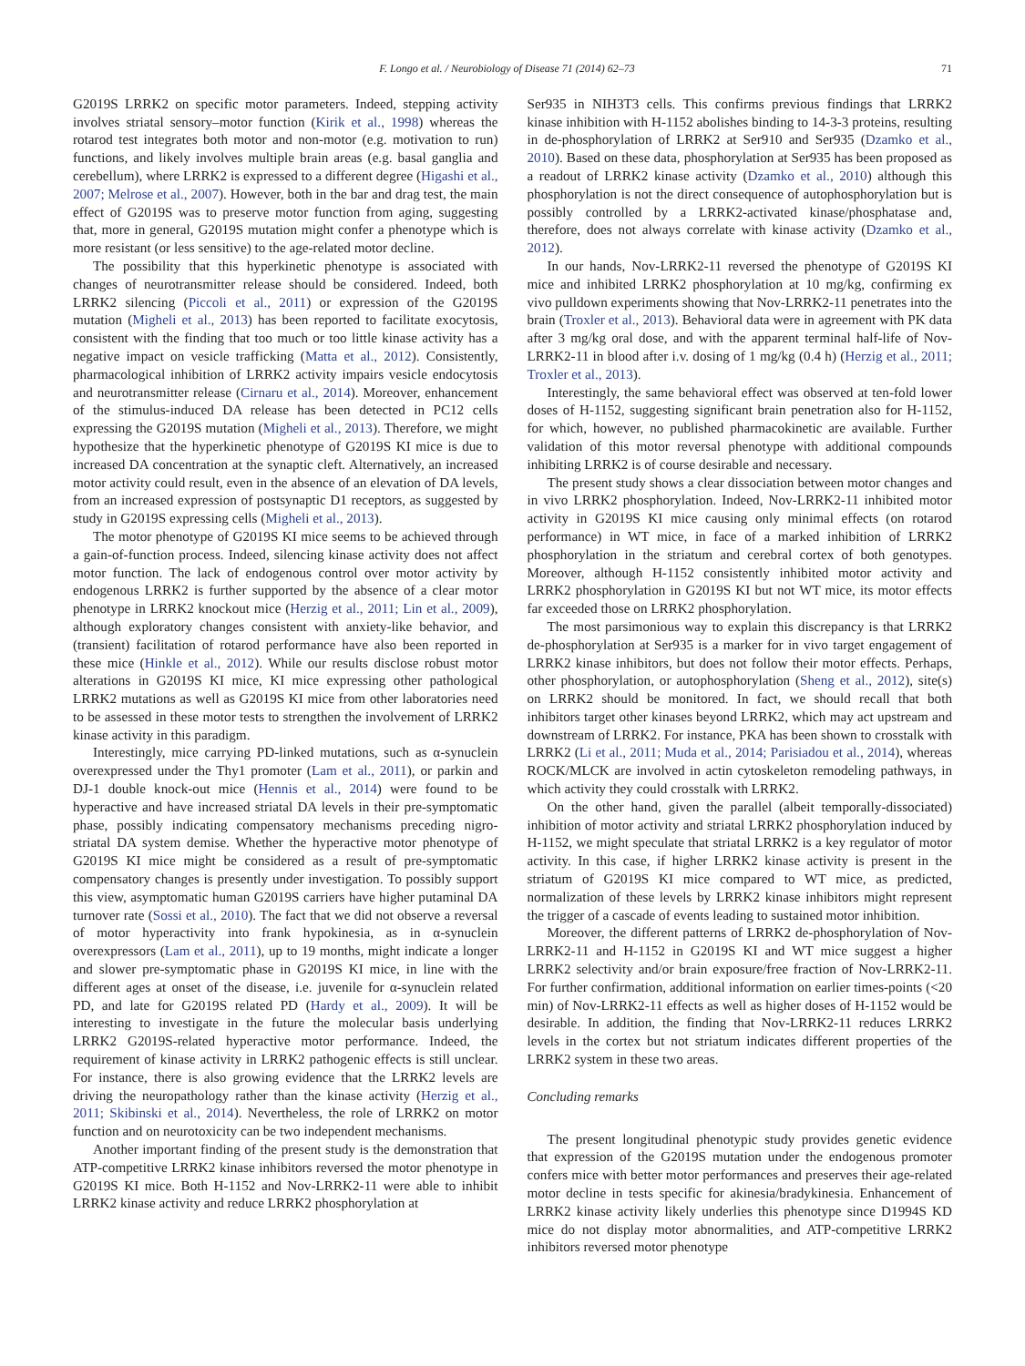F. Longo et al. / Neurobiology of Disease 71 (2014) 62–73 71
G2019S LRRK2 on specific motor parameters. Indeed, stepping activity involves striatal sensory–motor function (Kirik et al., 1998) whereas the rotarod test integrates both motor and non-motor (e.g. motivation to run) functions, and likely involves multiple brain areas (e.g. basal ganglia and cerebellum), where LRRK2 is expressed to a different degree (Higashi et al., 2007; Melrose et al., 2007). However, both in the bar and drag test, the main effect of G2019S was to preserve motor function from aging, suggesting that, more in general, G2019S mutation might confer a phenotype which is more resistant (or less sensitive) to the age-related motor decline.
The possibility that this hyperkinetic phenotype is associated with changes of neurotransmitter release should be considered. Indeed, both LRRK2 silencing (Piccoli et al., 2011) or expression of the G2019S mutation (Migheli et al., 2013) has been reported to facilitate exocytosis, consistent with the finding that too much or too little kinase activity has a negative impact on vesicle trafficking (Matta et al., 2012). Consistently, pharmacological inhibition of LRRK2 activity impairs vesicle endocytosis and neurotransmitter release (Cirnaru et al., 2014). Moreover, enhancement of the stimulus-induced DA release has been detected in PC12 cells expressing the G2019S mutation (Migheli et al., 2013). Therefore, we might hypothesize that the hyperkinetic phenotype of G2019S KI mice is due to increased DA concentration at the synaptic cleft. Alternatively, an increased motor activity could result, even in the absence of an elevation of DA levels, from an increased expression of postsynaptic D1 receptors, as suggested by study in G2019S expressing cells (Migheli et al., 2013).
The motor phenotype of G2019S KI mice seems to be achieved through a gain-of-function process. Indeed, silencing kinase activity does not affect motor function. The lack of endogenous control over motor activity by endogenous LRRK2 is further supported by the absence of a clear motor phenotype in LRRK2 knockout mice (Herzig et al., 2011; Lin et al., 2009), although exploratory changes consistent with anxiety-like behavior, and (transient) facilitation of rotarod performance have also been reported in these mice (Hinkle et al., 2012). While our results disclose robust motor alterations in G2019S KI mice, KI mice expressing other pathological LRRK2 mutations as well as G2019S KI mice from other laboratories need to be assessed in these motor tests to strengthen the involvement of LRRK2 kinase activity in this paradigm.
Interestingly, mice carrying PD-linked mutations, such as α-synuclein overexpressed under the Thy1 promoter (Lam et al., 2011), or parkin and DJ-1 double knock-out mice (Hennis et al., 2014) were found to be hyperactive and have increased striatal DA levels in their pre-symptomatic phase, possibly indicating compensatory mechanisms preceding nigro-striatal DA system demise. Whether the hyperactive motor phenotype of G2019S KI mice might be considered as a result of pre-symptomatic compensatory changes is presently under investigation. To possibly support this view, asymptomatic human G2019S carriers have higher putaminal DA turnover rate (Sossi et al., 2010). The fact that we did not observe a reversal of motor hyperactivity into frank hypokinesia, as in α-synuclein overexpressors (Lam et al., 2011), up to 19 months, might indicate a longer and slower pre-symptomatic phase in G2019S KI mice, in line with the different ages at onset of the disease, i.e. juvenile for α-synuclein related PD, and late for G2019S related PD (Hardy et al., 2009). It will be interesting to investigate in the future the molecular basis underlying LRRK2 G2019S-related hyperactive motor performance. Indeed, the requirement of kinase activity in LRRK2 pathogenic effects is still unclear. For instance, there is also growing evidence that the LRRK2 levels are driving the neuropathology rather than the kinase activity (Herzig et al., 2011; Skibinski et al., 2014). Nevertheless, the role of LRRK2 on motor function and on neurotoxicity can be two independent mechanisms.
Another important finding of the present study is the demonstration that ATP-competitive LRRK2 kinase inhibitors reversed the motor phenotype in G2019S KI mice. Both H-1152 and Nov-LRRK2-11 were able to inhibit LRRK2 kinase activity and reduce LRRK2 phosphorylation at
Ser935 in NIH3T3 cells. This confirms previous findings that LRRK2 kinase inhibition with H-1152 abolishes binding to 14-3-3 proteins, resulting in de-phosphorylation of LRRK2 at Ser910 and Ser935 (Dzamko et al., 2010). Based on these data, phosphorylation at Ser935 has been proposed as a readout of LRRK2 kinase activity (Dzamko et al., 2010) although this phosphorylation is not the direct consequence of autophosphorylation but is possibly controlled by a LRRK2-activated kinase/phosphatase and, therefore, does not always correlate with kinase activity (Dzamko et al., 2012).
In our hands, Nov-LRRK2-11 reversed the phenotype of G2019S KI mice and inhibited LRRK2 phosphorylation at 10 mg/kg, confirming ex vivo pulldown experiments showing that Nov-LRRK2-11 penetrates into the brain (Troxler et al., 2013). Behavioral data were in agreement with PK data after 3 mg/kg oral dose, and with the apparent terminal half-life of Nov-LRRK2-11 in blood after i.v. dosing of 1 mg/kg (0.4 h) (Herzig et al., 2011; Troxler et al., 2013).
Interestingly, the same behavioral effect was observed at ten-fold lower doses of H-1152, suggesting significant brain penetration also for H-1152, for which, however, no published pharmacokinetic are available. Further validation of this motor reversal phenotype with additional compounds inhibiting LRRK2 is of course desirable and necessary.
The present study shows a clear dissociation between motor changes and in vivo LRRK2 phosphorylation. Indeed, Nov-LRRK2-11 inhibited motor activity in G2019S KI mice causing only minimal effects (on rotarod performance) in WT mice, in face of a marked inhibition of LRRK2 phosphorylation in the striatum and cerebral cortex of both genotypes. Moreover, although H-1152 consistently inhibited motor activity and LRRK2 phosphorylation in G2019S KI but not WT mice, its motor effects far exceeded those on LRRK2 phosphorylation.
The most parsimonious way to explain this discrepancy is that LRRK2 de-phosphorylation at Ser935 is a marker for in vivo target engagement of LRRK2 kinase inhibitors, but does not follow their motor effects. Perhaps, other phosphorylation, or autophosphorylation (Sheng et al., 2012), site(s) on LRRK2 should be monitored. In fact, we should recall that both inhibitors target other kinases beyond LRRK2, which may act upstream and downstream of LRRK2. For instance, PKA has been shown to crosstalk with LRRK2 (Li et al., 2011; Muda et al., 2014; Parisiadou et al., 2014), whereas ROCK/MLCK are involved in actin cytoskeleton remodeling pathways, in which activity they could crosstalk with LRRK2.
On the other hand, given the parallel (albeit temporally-dissociated) inhibition of motor activity and striatal LRRK2 phosphorylation induced by H-1152, we might speculate that striatal LRRK2 is a key regulator of motor activity. In this case, if higher LRRK2 kinase activity is present in the striatum of G2019S KI mice compared to WT mice, as predicted, normalization of these levels by LRRK2 kinase inhibitors might represent the trigger of a cascade of events leading to sustained motor inhibition.
Moreover, the different patterns of LRRK2 de-phosphorylation of Nov-LRRK2-11 and H-1152 in G2019S KI and WT mice suggest a higher LRRK2 selectivity and/or brain exposure/free fraction of Nov-LRRK2-11. For further confirmation, additional information on earlier times-points (<20 min) of Nov-LRRK2-11 effects as well as higher doses of H-1152 would be desirable. In addition, the finding that Nov-LRRK2-11 reduces LRRK2 levels in the cortex but not striatum indicates different properties of the LRRK2 system in these two areas.
Concluding remarks
The present longitudinal phenotypic study provides genetic evidence that expression of the G2019S mutation under the endogenous promoter confers mice with better motor performances and preserves their age-related motor decline in tests specific for akinesia/bradykinesia. Enhancement of LRRK2 kinase activity likely underlies this phenotype since D1994S KD mice do not display motor abnormalities, and ATP-competitive LRRK2 inhibitors reversed motor phenotype